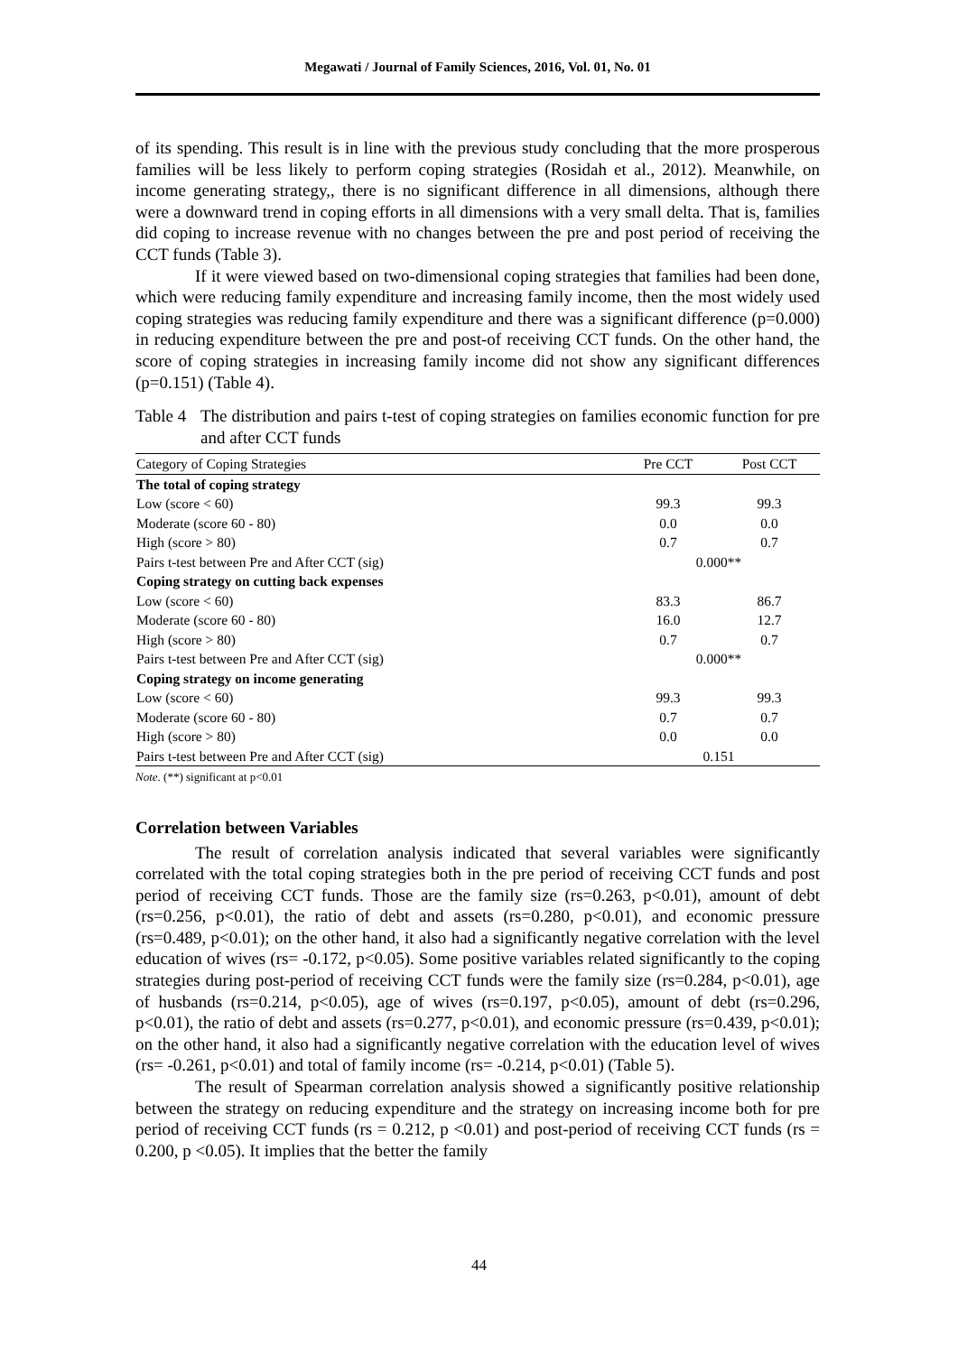Megawati / Journal of Family Sciences, 2016, Vol. 01, No. 01
of its spending. This result is in line with the previous study concluding that the more prosperous families will be less likely to perform coping strategies (Rosidah et al., 2012). Meanwhile, on income generating strategy,, there is no significant difference in all dimensions, although there were a downward trend in coping efforts in all dimensions with a very small delta. That is, families did coping to increase revenue with no changes between the pre and post period of receiving the CCT funds (Table 3).
If it were viewed based on two-dimensional coping strategies that families had been done, which were reducing family expenditure and increasing family income, then the most widely used coping strategies was reducing family expenditure and there was a significant difference (p=0.000) in reducing expenditure between the pre and post-of receiving CCT funds. On the other hand, the score of coping strategies in increasing family income did not show any significant differences (p=0.151) (Table 4).
Table 4
The distribution and pairs t-test of coping strategies on families economic function for pre and after CCT funds
| Category of Coping Strategies | Pre CCT | Post CCT |
| --- | --- | --- |
| The total of coping strategy | | |
| Low (score < 60) | 99.3 | 99.3 |
| Moderate (score 60 - 80) | 0.0 | 0.0 |
| High (score > 80) | 0.7 | 0.7 |
| Pairs t-test between Pre and After CCT (sig) | 0.000** | |
| Coping strategy on cutting back expenses | | |
| Low (score < 60) | 83.3 | 86.7 |
| Moderate (score 60 - 80) | 16.0 | 12.7 |
| High (score > 80) | 0.7 | 0.7 |
| Pairs t-test between Pre and After CCT (sig) | 0.000** | |
| Coping strategy on income generating | | |
| Low (score < 60) | 99.3 | 99.3 |
| Moderate (score 60 - 80) | 0.7 | 0.7 |
| High (score > 80) | 0.0 | 0.0 |
| Pairs t-test between Pre and After CCT (sig) | 0.151 | |
Note. (**) significant at p<0.01
Correlation between Variables
The result of correlation analysis indicated that several variables were significantly correlated with the total coping strategies both in the pre period of receiving CCT funds and post period of receiving CCT funds. Those are the family size (rs=0.263, p<0.01), amount of debt (rs=0.256, p<0.01), the ratio of debt and assets (rs=0.280, p<0.01), and economic pressure (rs=0.489, p<0.01); on the other hand, it also had a significantly negative correlation with the level education of wives (rs= -0.172, p<0.05). Some positive variables related significantly to the coping strategies during post-period of receiving CCT funds were the family size (rs=0.284, p<0.01), age of husbands (rs=0.214, p<0.05), age of wives (rs=0.197, p<0.05), amount of debt (rs=0.296, p<0.01), the ratio of debt and assets (rs=0.277, p<0.01), and economic pressure (rs=0.439, p<0.01); on the other hand, it also had a significantly negative correlation with the education level of wives (rs= -0.261, p<0.01) and total of family income (rs= -0.214, p<0.01) (Table 5).
The result of Spearman correlation analysis showed a significantly positive relationship between the strategy on reducing expenditure and the strategy on increasing income both for pre period of receiving CCT funds (rs = 0.212, p <0.01) and post-period of receiving CCT funds (rs = 0.200, p <0.05). It implies that the better the family
44